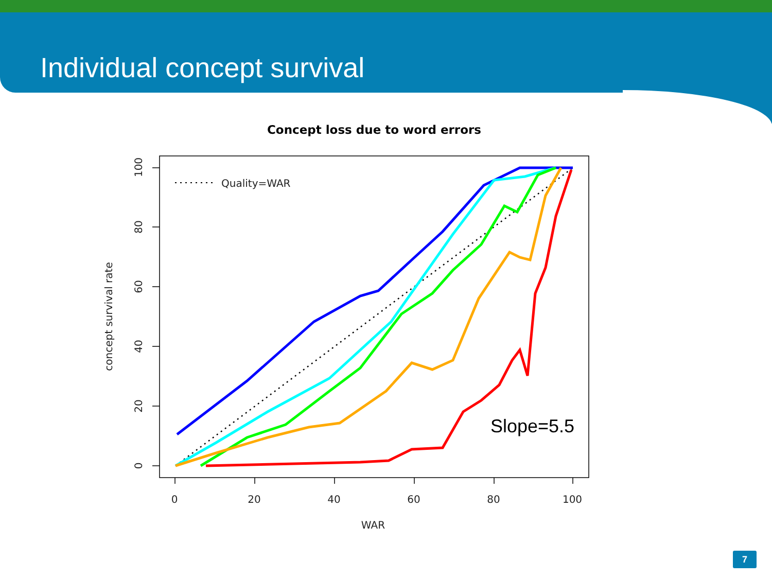Individual concept survival
Concept loss due to word errors
0
20
40
60
80
100
WAR
concept survival rate
0
20
40
60
80
100
Quality=WAR
Slope=5.5
7